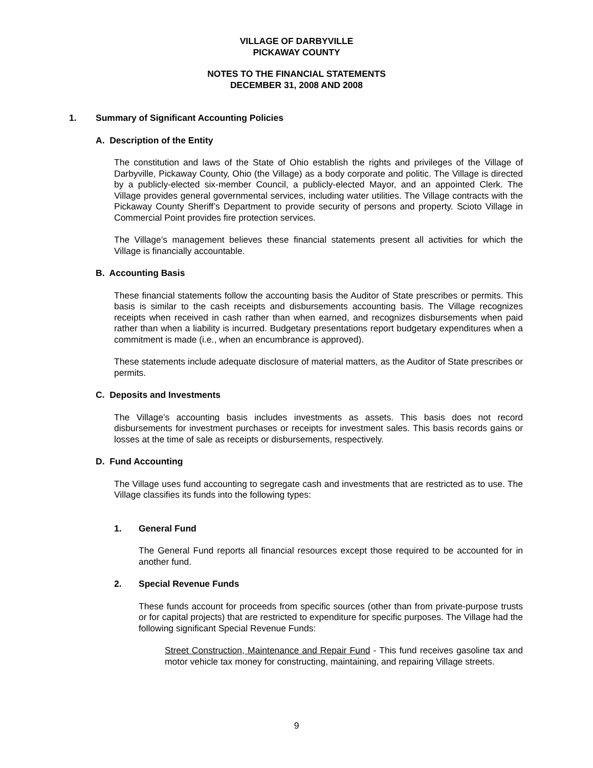VILLAGE OF DARBYVILLE
PICKAWAY COUNTY
NOTES TO THE FINANCIAL STATEMENTS
DECEMBER 31, 2008 AND 2008
1. Summary of Significant Accounting Policies
A. Description of the Entity
The constitution and laws of the State of Ohio establish the rights and privileges of the Village of Darbyville, Pickaway County, Ohio (the Village) as a body corporate and politic. The Village is directed by a publicly-elected six-member Council, a publicly-elected Mayor, and an appointed Clerk. The Village provides general governmental services, including water utilities. The Village contracts with the Pickaway County Sheriff’s Department to provide security of persons and property. Scioto Village in Commercial Point provides fire protection services.
The Village’s management believes these financial statements present all activities for which the Village is financially accountable.
B. Accounting Basis
These financial statements follow the accounting basis the Auditor of State prescribes or permits. This basis is similar to the cash receipts and disbursements accounting basis. The Village recognizes receipts when received in cash rather than when earned, and recognizes disbursements when paid rather than when a liability is incurred. Budgetary presentations report budgetary expenditures when a commitment is made (i.e., when an encumbrance is approved).
These statements include adequate disclosure of material matters, as the Auditor of State prescribes or permits.
C. Deposits and Investments
The Village’s accounting basis includes investments as assets. This basis does not record disbursements for investment purchases or receipts for investment sales. This basis records gains or losses at the time of sale as receipts or disbursements, respectively.
D. Fund Accounting
The Village uses fund accounting to segregate cash and investments that are restricted as to use. The Village classifies its funds into the following types:
1. General Fund
The General Fund reports all financial resources except those required to be accounted for in another fund.
2. Special Revenue Funds
These funds account for proceeds from specific sources (other than from private-purpose trusts or for capital projects) that are restricted to expenditure for specific purposes. The Village had the following significant Special Revenue Funds:
Street Construction, Maintenance and Repair Fund - This fund receives gasoline tax and motor vehicle tax money for constructing, maintaining, and repairing Village streets.
9